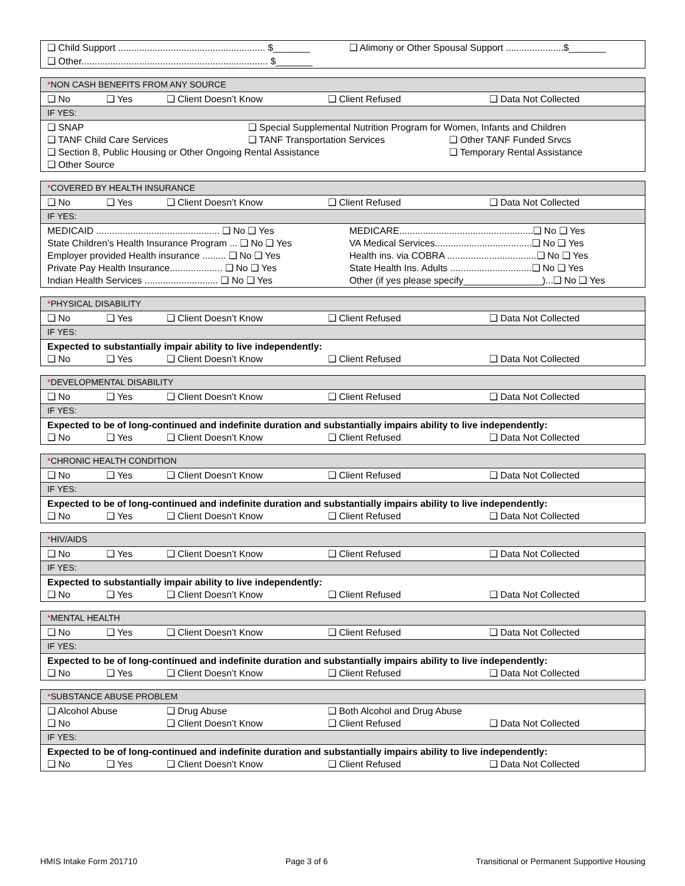| ❑ Child Support ........................................................ $_______ | ❑ Alimony or Other Spousal Support ......................$_______ |
| ❑ Other....................................................................... $_______ | |
| * NON CASH BENEFITS FROM ANY SOURCE |
| ❑ No ❑ Yes ❑ Client Doesn’t Know ❑ Client Refused ❑ Data Not Collected |
| IF YES: |
| ❑ SNAP ❑ Special Supplemental Nutrition Program for Women, Infants and Children ❑ TANF Child Care Services ❑ TANF Transportation Services ❑ Other TANF Funded Srvcs ❑ Section 8, Public Housing or Other Ongoing Rental Assistance ❑ Temporary Rental Assistance ❑ Other Source |
| * COVERED BY HEALTH INSURANCE | |
| ❑ No ❑ Yes ❑ Client Doesn’t Know ❑ Client Refused ❑ Data Not Collected | |
| IF YES: | |
| MEDICAID ............................................... ❑ No ❑ Yes State Children’s Health Insurance Program ... ❑ No ❑ Yes Employer provided Health insurance ......... ❑ No ❑ Yes Private Pay Health Insurance.................... ❑ No ❑ Yes Indian Health Services ............................ ❑ No ❑ Yes | MEDICARE...................................................❑ No ❑ Yes VA Medical Services.....................................❑ No ❑ Yes Health ins. via COBRA ..................................❑ No ❑ Yes State Health Ins. Adults ...............................❑ No ❑ Yes Other (if yes please specify_______________)...❑ No ❑ Yes |
| * PHYSICAL DISABILITY |
| ❑ No ❑ Yes ❑ Client Doesn’t Know ❑ Client Refused ❑ Data Not Collected |
| IF YES: |
| Expected to substantially impair ability to live independently: ❑ No ❑ Yes ❑ Client Doesn’t Know ❑ Client Refused ❑ Data Not Collected |
| * DEVELOPMENTAL DISABILITY |
| ❑ No ❑ Yes ❑ Client Doesn’t Know ❑ Client Refused ❑ Data Not Collected |
| IF YES: |
| Expected to be of long-continued and indefinite duration and substantially impairs ability to live independently: ❑ No ❑ Yes ❑ Client Doesn’t Know ❑ Client Refused ❑ Data Not Collected |
| * CHRONIC HEALTH CONDITION |
| ❑ No ❑ Yes ❑ Client Doesn’t Know ❑ Client Refused ❑ Data Not Collected |
| IF YES: |
| Expected to be of long-continued and indefinite duration and substantially impairs ability to live independently: ❑ No ❑ Yes ❑ Client Doesn’t Know ❑ Client Refused ❑ Data Not Collected |
| * HIV/AIDS |
| ❑ No ❑ Yes ❑ Client Doesn’t Know ❑ Client Refused ❑ Data Not Collected |
| IF YES: |
| Expected to substantially impair ability to live independently: ❑ No ❑ Yes ❑ Client Doesn’t Know ❑ Client Refused ❑ Data Not Collected |
| * MENTAL HEALTH |
| ❑ No ❑ Yes ❑ Client Doesn’t Know ❑ Client Refused ❑ Data Not Collected |
| IF YES: |
| Expected to be of long-continued and indefinite duration and substantially impairs ability to live independently: ❑ No ❑ Yes ❑ Client Doesn’t Know ❑ Client Refused ❑ Data Not Collected |
| * SUBSTANCE ABUSE PROBLEM |
| ❑ Alcohol Abuse ❑ Drug Abuse ❑ Both Alcohol and Drug Abuse ❑ No ❑ Client Doesn’t Know ❑ Client Refused ❑ Data Not Collected |
| IF YES: |
| Expected to be of long-continued and indefinite duration and substantially impairs ability to live independently: ❑ No ❑ Yes ❑ Client Doesn’t Know ❑ Client Refused ❑ Data Not Collected |
HMIS Intake Form 201710 Page 3 of 6 Transitional or Permanent Supportive Housing